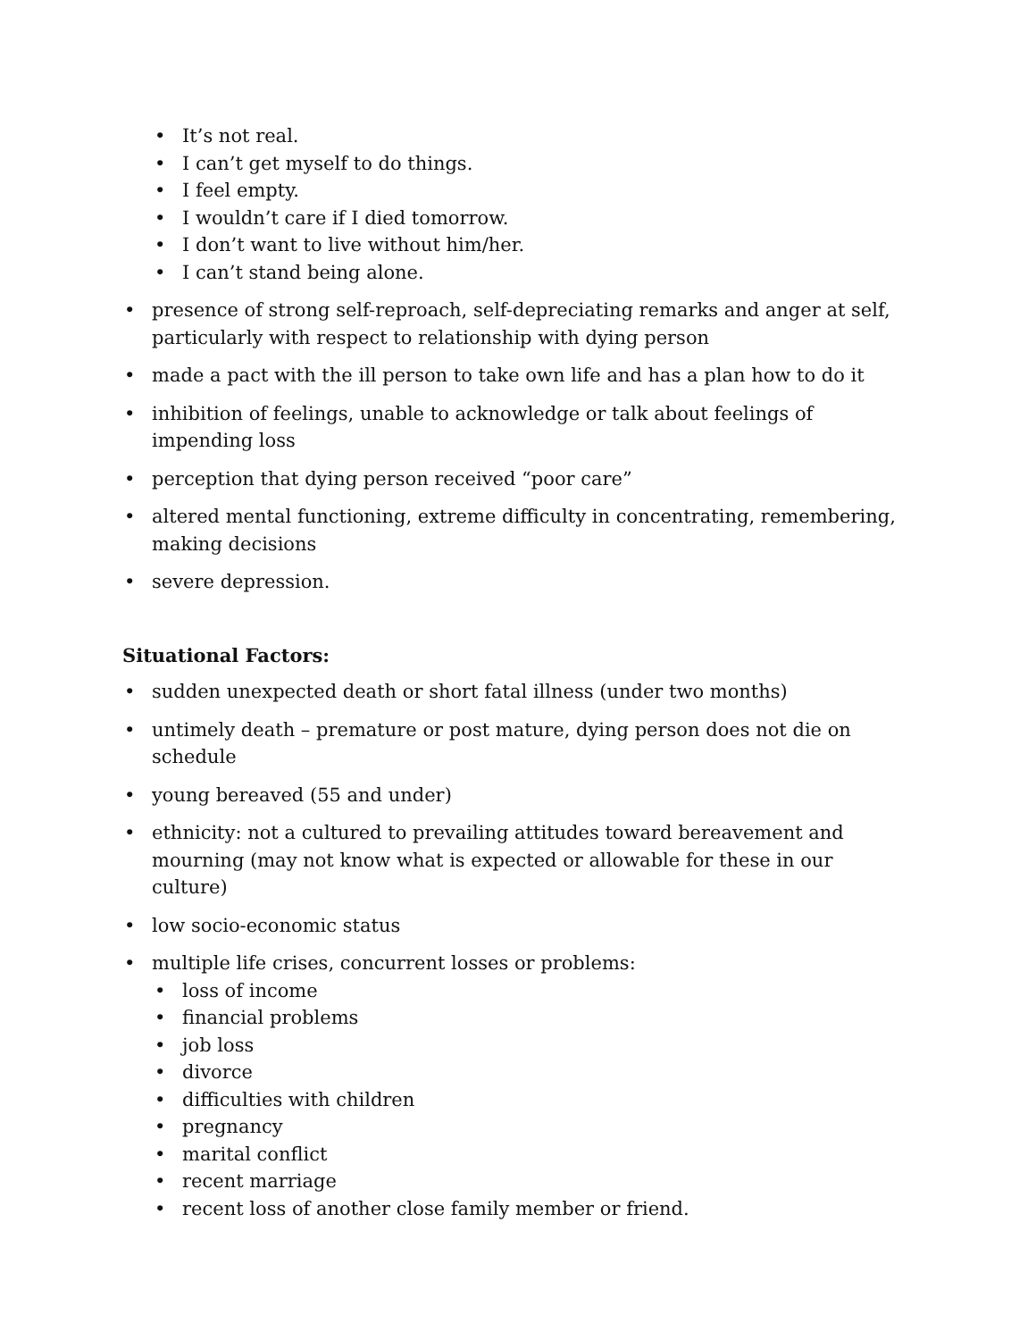• It’s not real.
• I can’t get myself to do things.
• I feel empty.
• I wouldn’t care if I died tomorrow.
• I don’t want to live without him/her.
• I can’t stand being alone.
• presence of strong self-reproach, self-depreciating remarks and anger at self, particularly with respect to relationship with dying person
• made a pact with the ill person to take own life and has a plan how to do it
• inhibition of feelings, unable to acknowledge or talk about feelings of impending loss
• perception that dying person received “poor care”
• altered mental functioning, extreme difficulty in concentrating, remembering, making decisions
• severe depression.
Situational Factors:
• sudden unexpected death or short fatal illness (under two months)
• untimely death – premature or post mature, dying person does not die on schedule
• young bereaved (55 and under)
• ethnicity: not a cultured to prevailing attitudes toward bereavement and mourning (may not know what is expected or allowable for these in our culture)
• low socio-economic status
• multiple life crises, concurrent losses or problems:
• loss of income
• financial problems
• job loss
• divorce
• difficulties with children
• pregnancy
• marital conflict
• recent marriage
• recent loss of another close family member or friend.